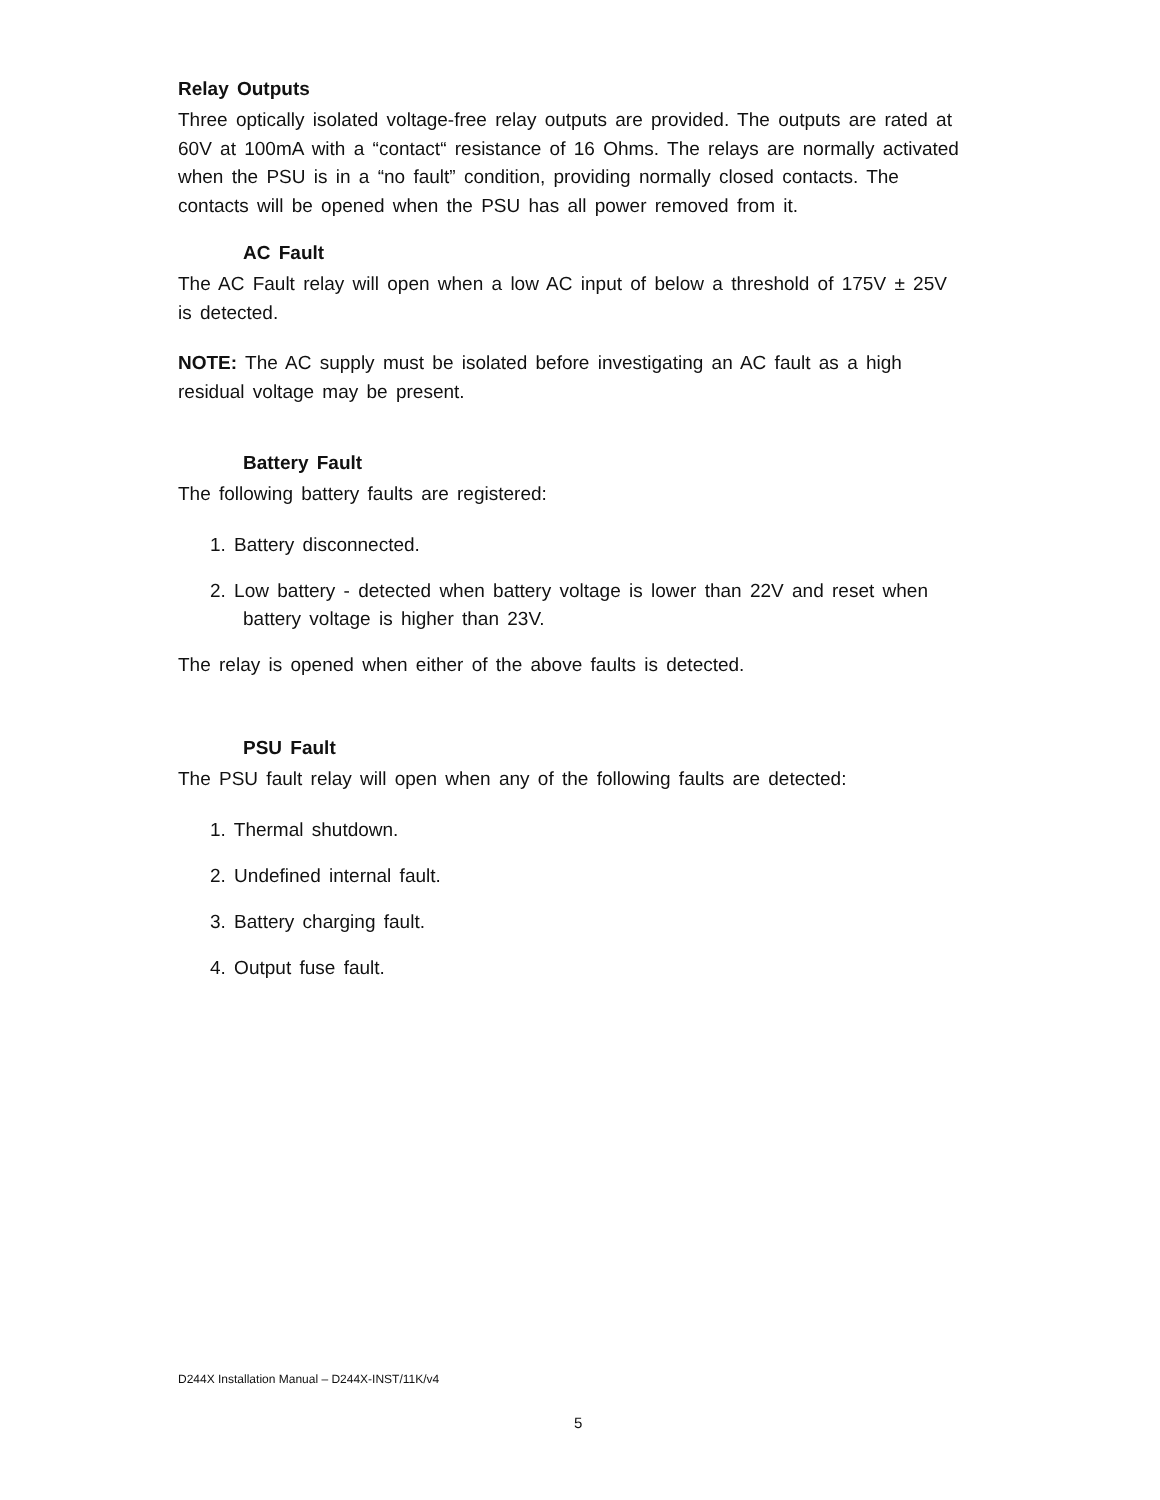Relay Outputs
Three optically isolated voltage-free relay outputs are provided. The outputs are rated at 60V at 100mA with a “contact“ resistance of 16 Ohms. The relays are normally activated when the PSU is in a “no fault” condition, providing normally closed contacts. The contacts will be opened when the PSU has all power removed from it.
AC Fault
The AC Fault relay will open when a low AC input of below a threshold of 175V ± 25V is detected.
NOTE: The AC supply must be isolated before investigating an AC fault as a high residual voltage may be present.
Battery Fault
The following battery faults are registered:
1. Battery disconnected.
2. Low battery - detected when battery voltage is lower than 22V and reset when battery voltage is higher than 23V.
The relay is opened when either of the above faults is detected.
PSU Fault
The PSU fault relay will open when any of the following faults are detected:
1. Thermal shutdown.
2. Undefined internal fault.
3. Battery charging fault.
4. Output fuse fault.
D244X Installation Manual – D244X-INST/11K/v4
5